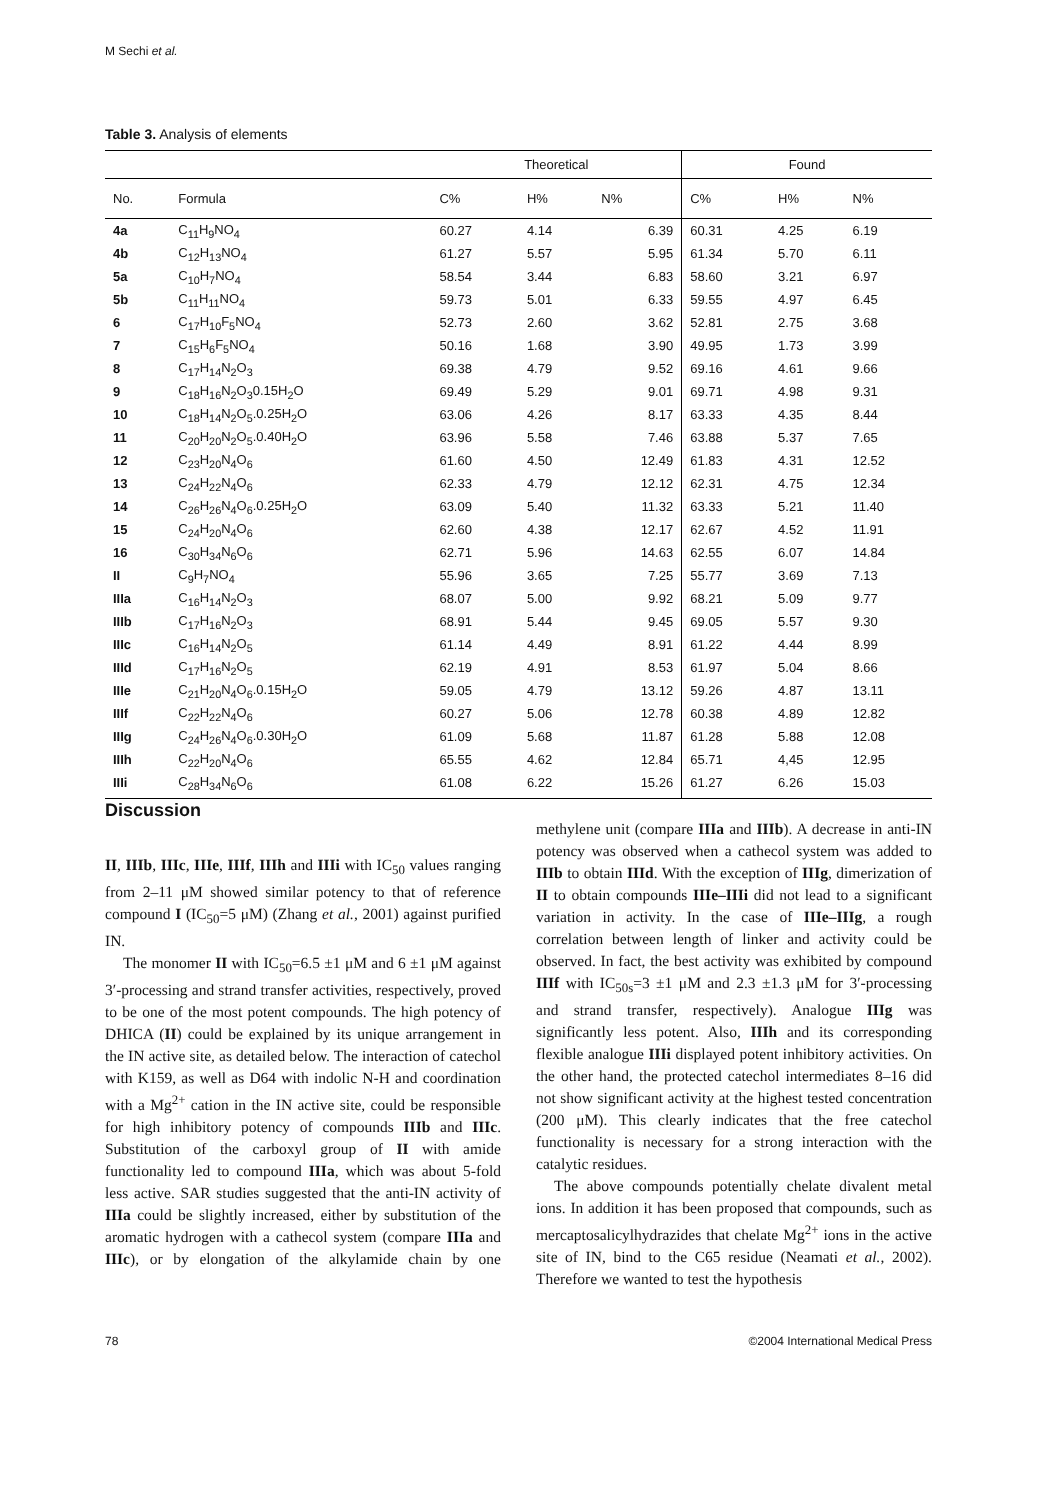M Sechi et al.
Table 3. Analysis of elements
| | | Theoretical | | | Found | | |
| --- | --- | --- | --- | --- | --- | --- | --- |
| No. | Formula | C% | H% | N% | C% | H% | N% |
| 4a | C<sub>11</sub>H<sub>9</sub>NO<sub>4</sub> | 60.27 | 4.14 | 6.39 | 60.31 | 4.25 | 6.19 |
| 4b | C<sub>12</sub>H<sub>13</sub>NO<sub>4</sub> | 61.27 | 5.57 | 5.95 | 61.34 | 5.70 | 6.11 |
| 5a | C<sub>10</sub>H<sub>7</sub>NO<sub>4</sub> | 58.54 | 3.44 | 6.83 | 58.60 | 3.21 | 6.97 |
| 5b | C<sub>11</sub>H<sub>11</sub>NO<sub>4</sub> | 59.73 | 5.01 | 6.33 | 59.55 | 4.97 | 6.45 |
| 6 | C<sub>17</sub>H<sub>10</sub>F<sub>5</sub>NO<sub>4</sub> | 52.73 | 2.60 | 3.62 | 52.81 | 2.75 | 3.68 |
| 7 | C<sub>15</sub>H<sub>6</sub>F<sub>5</sub>NO<sub>4</sub> | 50.16 | 1.68 | 3.90 | 49.95 | 1.73 | 3.99 |
| 8 | C<sub>17</sub>H<sub>14</sub>N<sub>2</sub>O<sub>3</sub> | 69.38 | 4.79 | 9.52 | 69.16 | 4.61 | 9.66 |
| 9 | C<sub>18</sub>H<sub>16</sub>N<sub>2</sub>O<sub>3</sub>0.15H<sub>2</sub>O | 69.49 | 5.29 | 9.01 | 69.71 | 4.98 | 9.31 |
| 10 | C<sub>18</sub>H<sub>14</sub>N<sub>2</sub>O<sub>5</sub>.0.25H<sub>2</sub>O | 63.06 | 4.26 | 8.17 | 63.33 | 4.35 | 8.44 |
| 11 | C<sub>20</sub>H<sub>20</sub>N<sub>2</sub>O<sub>5</sub>.0.40H<sub>2</sub>O | 63.96 | 5.58 | 7.46 | 63.88 | 5.37 | 7.65 |
| 12 | C<sub>23</sub>H<sub>20</sub>N<sub>4</sub>O<sub>6</sub> | 61.60 | 4.50 | 12.49 | 61.83 | 4.31 | 12.52 |
| 13 | C<sub>24</sub>H<sub>22</sub>N<sub>4</sub>O<sub>6</sub> | 62.33 | 4.79 | 12.12 | 62.31 | 4.75 | 12.34 |
| 14 | C<sub>26</sub>H<sub>26</sub>N<sub>4</sub>O<sub>6</sub>.0.25H<sub>2</sub>O | 63.09 | 5.40 | 11.32 | 63.33 | 5.21 | 11.40 |
| 15 | C<sub>24</sub>H<sub>20</sub>N<sub>4</sub>O<sub>6</sub> | 62.60 | 4.38 | 12.17 | 62.67 | 4.52 | 11.91 |
| 16 | C<sub>30</sub>H<sub>34</sub>N<sub>6</sub>O<sub>6</sub> | 62.71 | 5.96 | 14.63 | 62.55 | 6.07 | 14.84 |
| II | C<sub>9</sub>H<sub>7</sub>NO<sub>4</sub> | 55.96 | 3.65 | 7.25 | 55.77 | 3.69 | 7.13 |
| IIIa | C<sub>16</sub>H<sub>14</sub>N<sub>2</sub>O<sub>3</sub> | 68.07 | 5.00 | 9.92 | 68.21 | 5.09 | 9.77 |
| IIIb | C<sub>17</sub>H<sub>16</sub>N<sub>2</sub>O<sub>3</sub> | 68.91 | 5.44 | 9.45 | 69.05 | 5.57 | 9.30 |
| IIIc | C<sub>16</sub>H<sub>14</sub>N<sub>2</sub>O<sub>5</sub> | 61.14 | 4.49 | 8.91 | 61.22 | 4.44 | 8.99 |
| IIId | C<sub>17</sub>H<sub>16</sub>N<sub>2</sub>O<sub>5</sub> | 62.19 | 4.91 | 8.53 | 61.97 | 5.04 | 8.66 |
| IIIe | C<sub>21</sub>H<sub>20</sub>N<sub>4</sub>O<sub>6</sub>.0.15H<sub>2</sub>O | 59.05 | 4.79 | 13.12 | 59.26 | 4.87 | 13.11 |
| IIIf | C<sub>22</sub>H<sub>22</sub>N<sub>4</sub>O<sub>6</sub> | 60.27 | 5.06 | 12.78 | 60.38 | 4.89 | 12.82 |
| IIIg | C<sub>24</sub>H<sub>26</sub>N<sub>4</sub>O<sub>6</sub>.0.30H<sub>2</sub>O | 61.09 | 5.68 | 11.87 | 61.28 | 5.88 | 12.08 |
| IIIh | C<sub>22</sub>H<sub>20</sub>N<sub>4</sub>O<sub>6</sub> | 65.55 | 4.62 | 12.84 | 65.71 | 4,45 | 12.95 |
| IIIi | C<sub>28</sub>H<sub>34</sub>N<sub>6</sub>O<sub>6</sub> | 61.08 | 6.22 | 15.26 | 61.27 | 6.26 | 15.03 |
Discussion
II, IIIb, IIIc, IIIe, IIIf, IIIh and IIIi with IC<sub>50</sub> values ranging from 2–11 μM showed similar potency to that of reference compound I (IC<sub>50</sub>=5 μM) (Zhang et al., 2001) against purified IN.
The monomer II with IC<sub>50</sub>=6.5 ±1 μM and 6 ±1 μM against 3′-processing and strand transfer activities, respectively, proved to be one of the most potent compounds. The high potency of DHICA (II) could be explained by its unique arrangement in the IN active site, as detailed below. The interaction of catechol with K159, as well as D64 with indolic N-H and coordination with a Mg<sup>2+</sup> cation in the IN active site, could be responsible for high inhibitory potency of compounds IIIb and IIIc. Substitution of the carboxyl group of II with amide functionality led to compound IIIa, which was about 5-fold less active. SAR studies suggested that the anti-IN activity of IIIa could be slightly increased, either by substitution of the aromatic hydrogen with a cathecol system (compare IIIa and IIIc), or by elongation of the alkylamide chain by one methylene unit (compare IIIa and IIIb). A decrease in anti-IN potency was observed when a cathecol system was added to IIIb to obtain IIId. With the exception of IIIg, dimerization of II to obtain compounds IIIe–IIIi did not lead to a significant variation in activity. In the case of IIIe–IIIg, a rough correlation between length of linker and activity could be observed. In fact, the best activity was exhibited by compound IIIf with IC<sub>50s</sub>=3 ±1 μM and 2.3 ±1.3 μM for 3′-processing and strand transfer, respectively). Analogue IIIg was significantly less potent. Also, IIIh and its corresponding flexible analogue IIIi displayed potent inhibitory activities. On the other hand, the protected catechol intermediates 8–16 did not show significant activity at the highest tested concentration (200 μM). This clearly indicates that the free catechol functionality is necessary for a strong interaction with the catalytic residues.
The above compounds potentially chelate divalent metal ions. In addition it has been proposed that compounds, such as mercaptosalicylhydrazides that chelate Mg<sup>2+</sup> ions in the active site of IN, bind to the C65 residue (Neamati et al., 2002). Therefore we wanted to test the hypothesis
78
©2004 International Medical Press